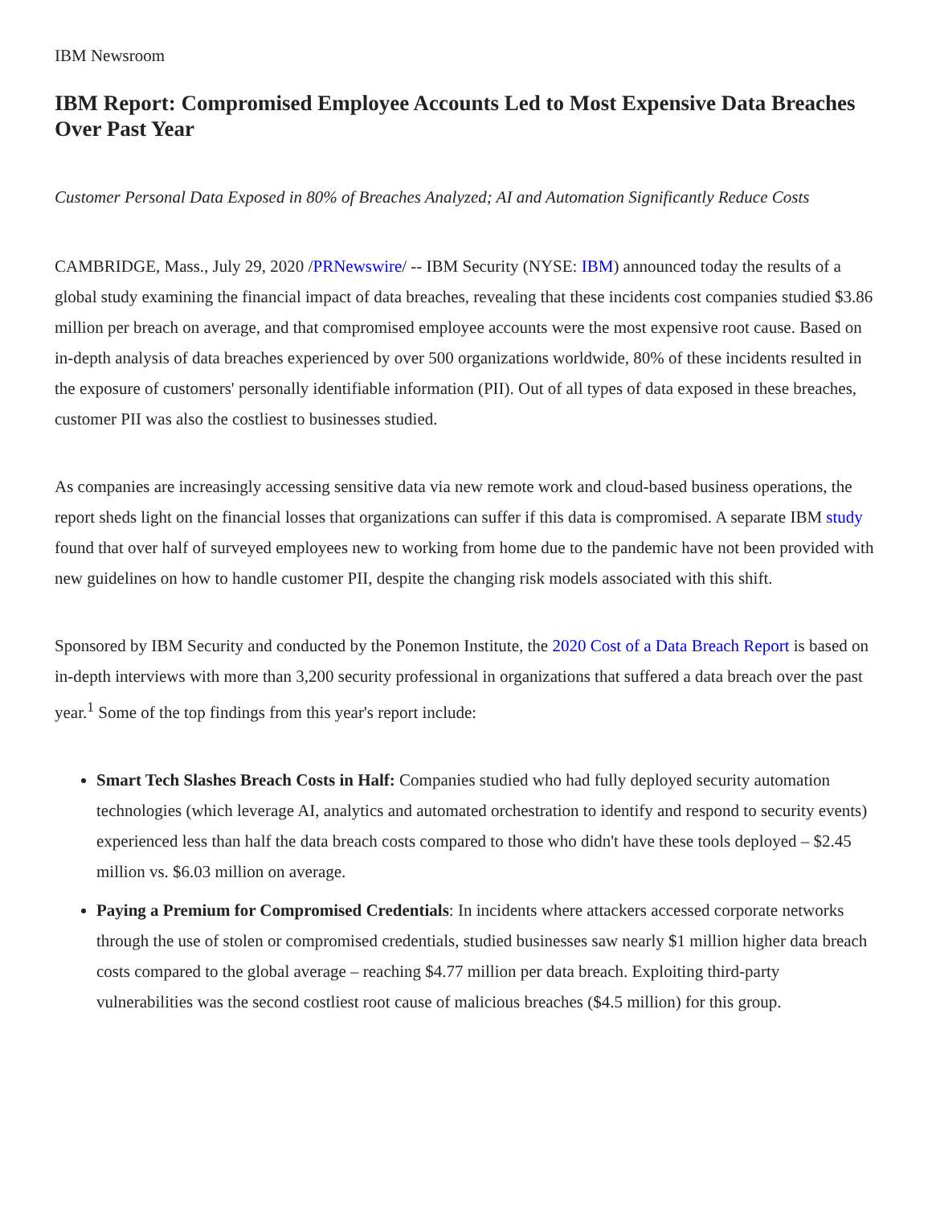IBM Newsroom
IBM Report: Compromised Employee Accounts Led to Most Expensive Data Breaches Over Past Year
Customer Personal Data Exposed in 80% of Breaches Analyzed; AI and Automation Significantly Reduce Costs
CAMBRIDGE, Mass., July 29, 2020 /PRNewswire/ -- IBM Security (NYSE: IBM) announced today the results of a global study examining the financial impact of data breaches, revealing that these incidents cost companies studied $3.86 million per breach on average, and that compromised employee accounts were the most expensive root cause. Based on in-depth analysis of data breaches experienced by over 500 organizations worldwide, 80% of these incidents resulted in the exposure of customers' personally identifiable information (PII). Out of all types of data exposed in these breaches, customer PII was also the costliest to businesses studied.
As companies are increasingly accessing sensitive data via new remote work and cloud-based business operations, the report sheds light on the financial losses that organizations can suffer if this data is compromised. A separate IBM study found that over half of surveyed employees new to working from home due to the pandemic have not been provided with new guidelines on how to handle customer PII, despite the changing risk models associated with this shift.
Sponsored by IBM Security and conducted by the Ponemon Institute, the 2020 Cost of a Data Breach Report is based on in-depth interviews with more than 3,200 security professional in organizations that suffered a data breach over the past year.<sup>1</sup> Some of the top findings from this year's report include:
Smart Tech Slashes Breach Costs in Half: Companies studied who had fully deployed security automation technologies (which leverage AI, analytics and automated orchestration to identify and respond to security events) experienced less than half the data breach costs compared to those who didn't have these tools deployed – $2.45 million vs. $6.03 million on average.
Paying a Premium for Compromised Credentials: In incidents where attackers accessed corporate networks through the use of stolen or compromised credentials, studied businesses saw nearly $1 million higher data breach costs compared to the global average – reaching $4.77 million per data breach. Exploiting third-party vulnerabilities was the second costliest root cause of malicious breaches ($4.5 million) for this group.